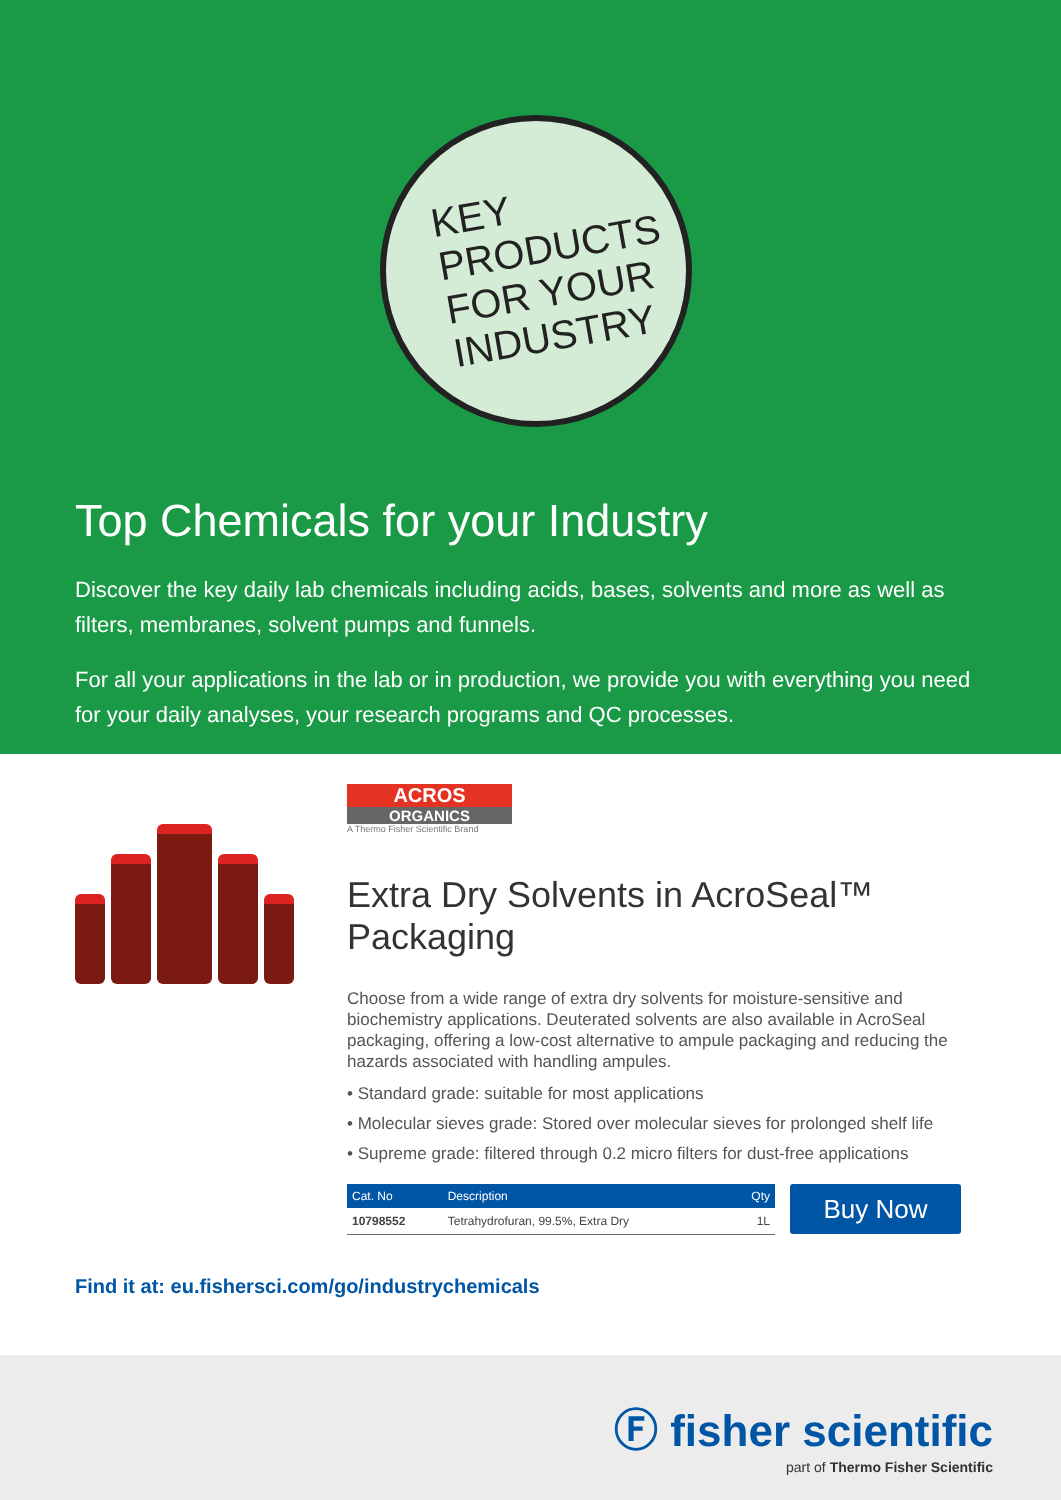KEY
PRODUCTS
FOR YOUR
INDUSTRY
Top Chemicals for your Industry
Discover the key daily lab chemicals including acids, bases, solvents and more as well as filters, membranes, solvent pumps and funnels.
For all your applications in the lab or in production, we provide you with everything you need for your daily analyses, your research programs and QC processes.
ACROS
ORGANICS
A Thermo Fisher Scientific Brand
Extra Dry Solvents in AcroSeal™ Packaging
Choose from a wide range of extra dry solvents for moisture-sensitive and biochemistry applications. Deuterated solvents are also available in AcroSeal packaging, offering a low-cost alternative to ampule packaging and reducing the hazards associated with handling ampules.
• Standard grade: suitable for most applications
• Molecular sieves grade: Stored over molecular sieves for prolonged shelf life
• Supreme grade: filtered through 0.2 micro filters for dust-free applications
| Cat. No | Description | Qty |
| --- | --- | --- |
| 10798552 | Tetrahydrofuran, 99.5%, Extra Dry | 1L |
Buy Now
Find it at: eu.fishersci.com/go/industrychemicals
Ⓕ fisher scientific
part of Thermo Fisher Scientific